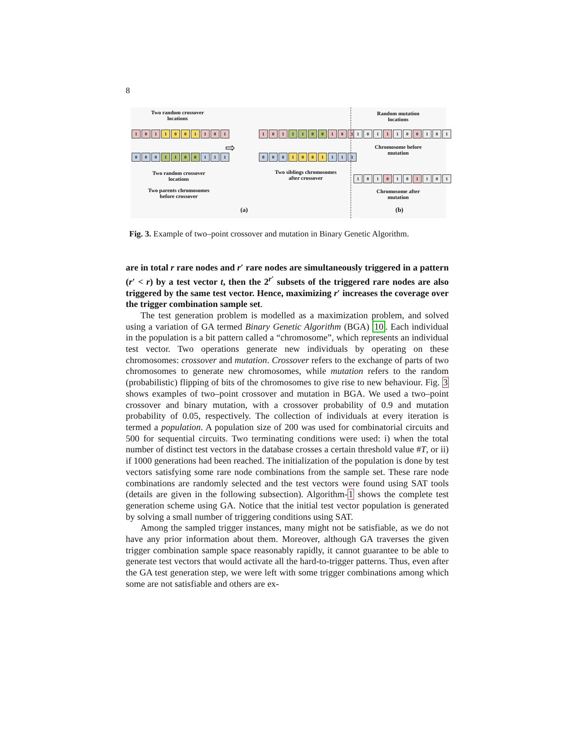8
Two random crossover locations
1 0 1 1001 1 0 1
0 0 0 1100 1 1 1
Two random crossover locations
Two parents chromosomes before crossover
(a)
⇨
1 0 1 1100 1 0 1
0 0 0 1001 1 1 1
Two siblings chromosomes after crossover
Random mutation locations
1 0 1 1 1 0 0 1 0 1
Chromosome before mutation
1 0 1 0 1 0 1 1 0 1
Chromosome after mutation
(b)
Fig. 3. Example of two–point crossover and mutation in Binary Genetic Algorithm.
are in total r rare nodes and r′ rare nodes are simultaneously triggered in a pattern (r′ < r) by a test vector t, then the 2<sup>r′</sup> subsets of the triggered rare nodes are also triggered by the same test vector. Hence, maximizing r′ increases the coverage over the trigger combination sample set.
The test generation problem is modelled as a maximization problem, and solved using a variation of GA termed Binary Genetic Algorithm (BGA) 10. Each individual in the population is a bit pattern called a “chromosome”, which represents an individual test vector. Two operations generate new individuals by operating on these chromosomes: crossover and mutation. Crossover refers to the exchange of parts of two chromosomes to generate new chromosomes, while mutation refers to the random (probabilistic) flipping of bits of the chromosomes to give rise to new behaviour. Fig. 3 shows examples of two–point crossover and mutation in BGA. We used a two–point crossover and binary mutation, with a crossover probability of 0.9 and mutation probability of 0.05, respectively. The collection of individuals at every iteration is termed a population. A population size of 200 was used for combinatorial circuits and 500 for sequential circuits. Two terminating conditions were used: i) when the total number of distinct test vectors in the database crosses a certain threshold value #T, or ii) if 1000 generations had been reached. The initialization of the population is done by test vectors satisfying some rare node combinations from the sample set. These rare node combinations are randomly selected and the test vectors were found using SAT tools (details are given in the following subsection). Algorithm-1 shows the complete test generation scheme using GA. Notice that the initial test vector population is generated by solving a small number of triggering conditions using SAT.
Among the sampled trigger instances, many might not be satisfiable, as we do not have any prior information about them. Moreover, although GA traverses the given trigger combination sample space reasonably rapidly, it cannot guarantee to be able to generate test vectors that would activate all the hard-to-trigger patterns. Thus, even after the GA test generation step, we were left with some trigger combinations among which some are not satisfiable and others are ex-